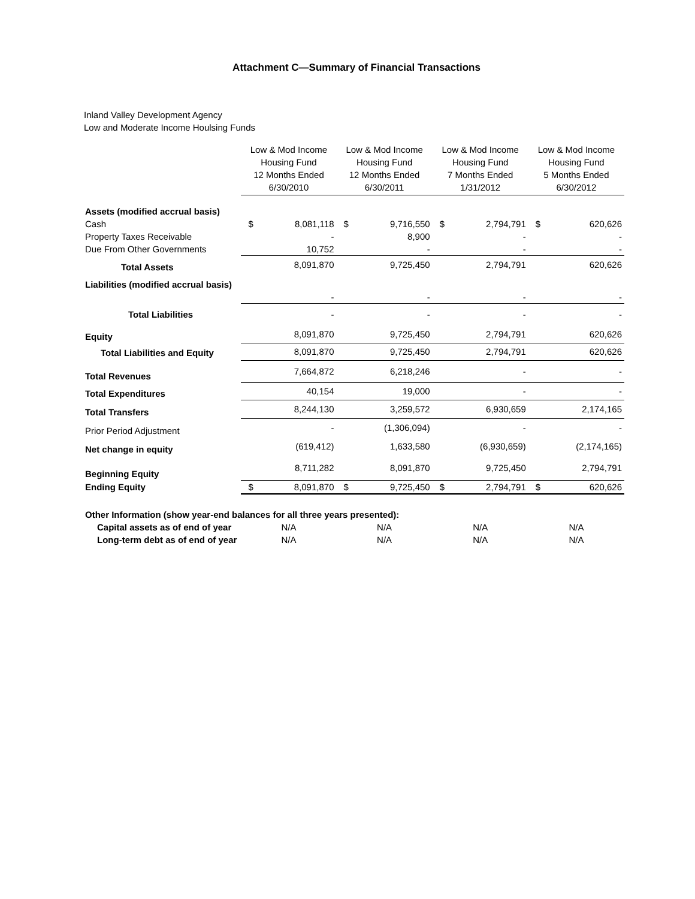Attachment C—Summary of Financial Transactions
Inland Valley Development Agency
Low and Moderate Income Houlsing Funds
| | Low & Mod Income Housing Fund 12 Months Ended 6/30/2010 | | Low & Mod Income Housing Fund 12 Months Ended 6/30/2011 | | Low & Mod Income Housing Fund 7 Months Ended 1/31/2012 | | Low & Mod Income Housing Fund 5 Months Ended 6/30/2012 | |
| --- | --- | --- | --- | --- | --- | --- | --- | --- |
| Assets (modified accrual basis) | | | | | | | | |
| Cash | $ | 8,081,118 | $ | 9,716,550 | $ | 2,794,791 | $ | 620,626 |
| Property Taxes Receivable | | - | | 8,900 | | - | | - |
| Due From Other Governments | | 10,752 | | - | | - | | - |
| Total Assets | | 8,091,870 | | 9,725,450 | | 2,794,791 | | 620,626 |
| Liabilities (modified accrual basis) | | | | | | | | |
| | | - | | - | | - | | - |
| Total Liabilities | | - | | - | | - | | - |
| Equity | | 8,091,870 | | 9,725,450 | | 2,794,791 | | 620,626 |
| Total Liabilities and Equity | | 8,091,870 | | 9,725,450 | | 2,794,791 | | 620,626 |
| Total Revenues | | 7,664,872 | | 6,218,246 | | - | | - |
| Total Expenditures | | 40,154 | | 19,000 | | - | | - |
| Total Transfers | | 8,244,130 | | 3,259,572 | | 6,930,659 | | 2,174,165 |
| Prior Period Adjustment | | - | | (1,306,094) | | - | | - |
| Net change in equity | | (619,412) | | 1,633,580 | | (6,930,659) | | (2,174,165) |
| Beginning Equity | | 8,711,282 | | 8,091,870 | | 9,725,450 | | 2,794,791 |
| Ending Equity | $ | 8,091,870 | $ | 9,725,450 | $ | 2,794,791 | $ | 620,626 |
| Other Information (show year-end balances for all three years presented): | | | | | | | | |
| Capital assets as of end of year | N/A | | N/A | | N/A | | N/A | |
| Long-term debt as of end of year | N/A | | N/A | | N/A | | N/A | |